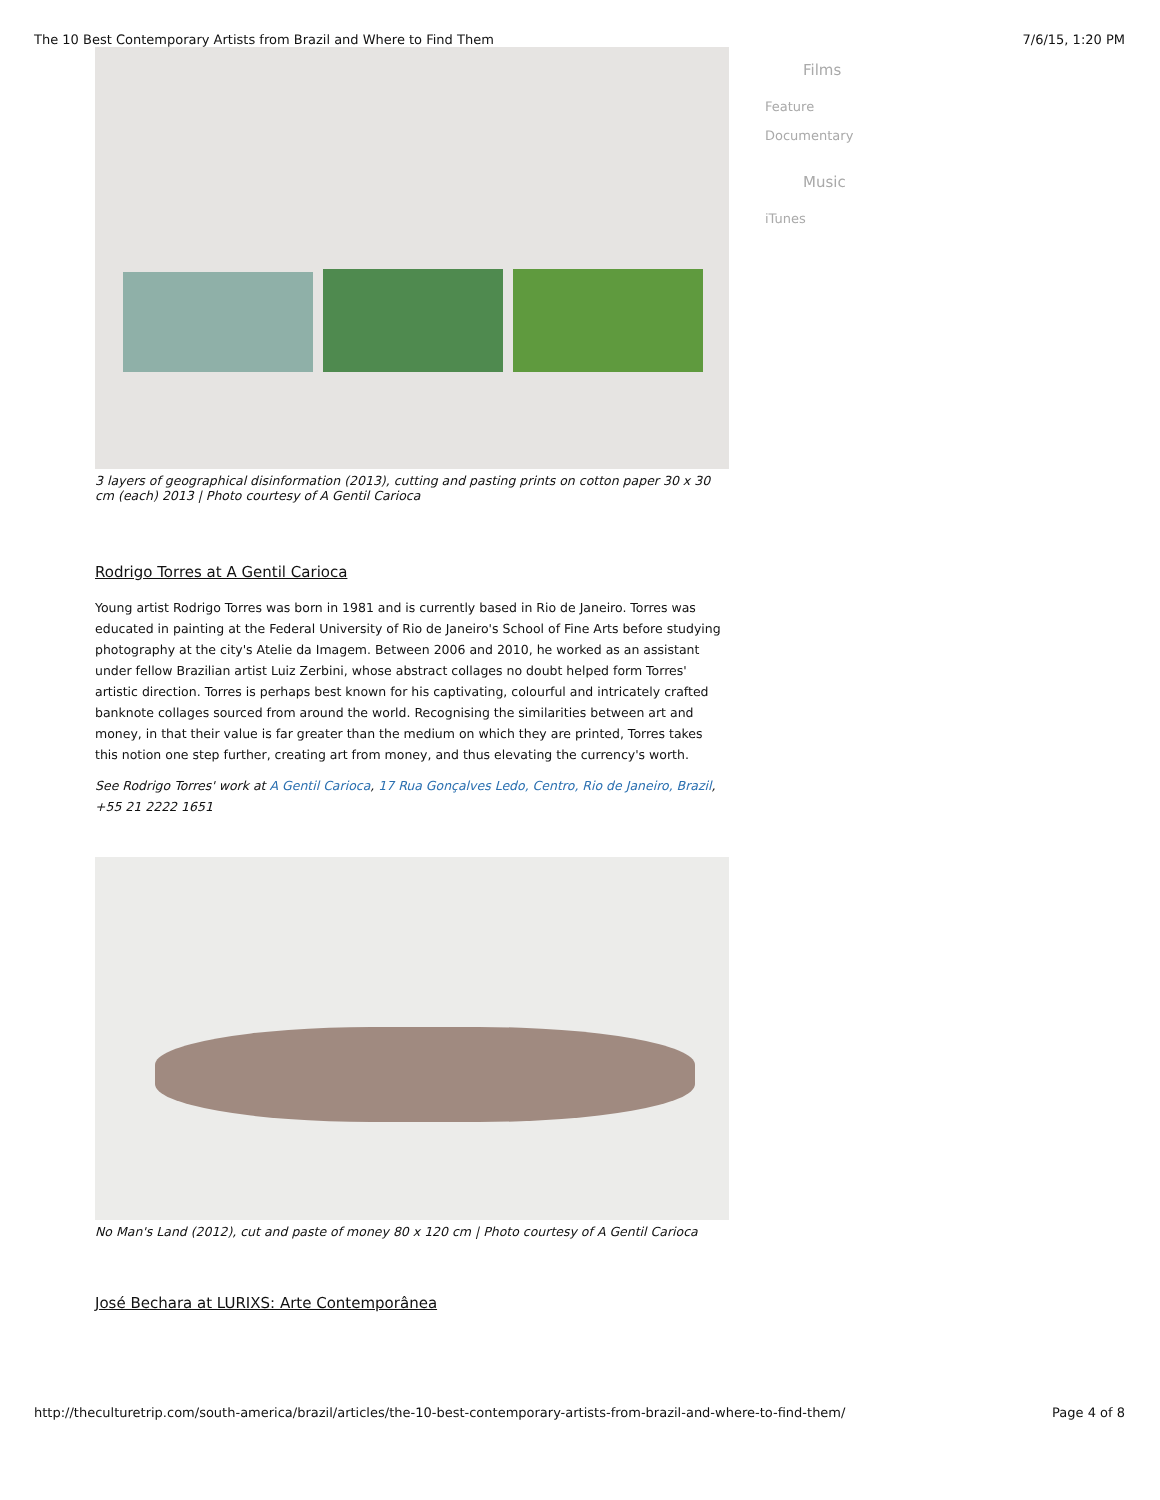The 10 Best Contemporary Artists from Brazil and Where to Find Them 7/6/15, 1:20 PM
3 layers of geographical disinformation (2013), cutting and pasting prints on cotton paper 30 x 30 cm (each) 2013 | Photo courtesy of A Gentil Carioca
Rodrigo Torres at A Gentil Carioca
Young artist Rodrigo Torres was born in 1981 and is currently based in Rio de Janeiro. Torres was educated in painting at the Federal University of Rio de Janeiro's School of Fine Arts before studying photography at the city's Atelie da Imagem. Between 2006 and 2010, he worked as an assistant under fellow Brazilian artist Luiz Zerbini, whose abstract collages no doubt helped form Torres' artistic direction. Torres is perhaps best known for his captivating, colourful and intricately crafted banknote collages sourced from around the world. Recognising the similarities between art and money, in that their value is far greater than the medium on which they are printed, Torres takes this notion one step further, creating art from money, and thus elevating the currency's worth.
See Rodrigo Torres' work at A Gentil Carioca, 17 Rua Gonçalves Ledo, Centro, Rio de Janeiro, Brazil, +55 21 2222 1651
No Man's Land (2012), cut and paste of money 80 x 120 cm | Photo courtesy of A Gentil Carioca
José Bechara at LURIXS: Arte Contemporânea
Films
Feature
Documentary
Music
iTunes
http://theculturetrip.com/south-america/brazil/articles/the-10-best-contemporary-artists-from-brazil-and-where-to-find-them/ Page 4 of 8